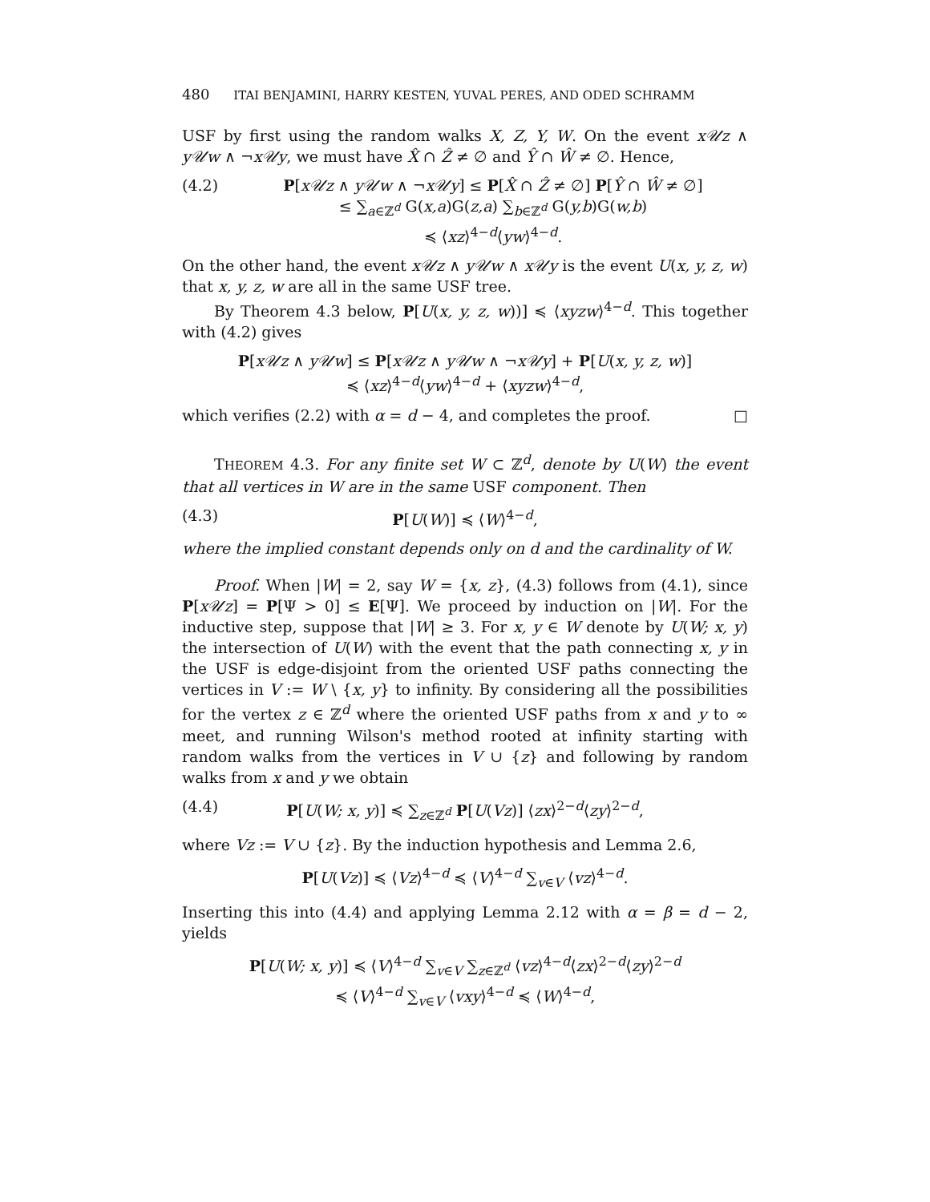480 ITAI BENJAMINI, HARRY KESTEN, YUVAL PERES, AND ODED SCHRAMM
USF by first using the random walks X, Z, Y, W. On the event x𝒰z ∧ y𝒰w ∧ ¬x𝒰y, we must have X̂ ∩ Ẑ ≠ ∅ and Ŷ ∩ Ŵ ≠ ∅. Hence,
(4.2) P[x𝒰z ∧ y𝒰w ∧ ¬x𝒰y] ≤ P[X̂ ∩ Ẑ ≠ ∅] P[Ŷ ∩ Ŵ ≠ ∅]
≤ ∑<sub>a∈ℤ<sup>d</sup></sub> G(x,a)G(z,a) ∑<sub>b∈ℤ<sup>d</sup></sub> G(y,b)G(w,b)
≼ ⟨xz⟩<sup>4−d</sup>⟨yw⟩<sup>4−d</sup>.
On the other hand, the event x𝒰z ∧ y𝒰w ∧ x𝒰y is the event U(x, y, z, w) that x, y, z, w are all in the same USF tree.
By Theorem 4.3 below, P[U(x, y, z, w))] ≼ ⟨xyzw⟩<sup>4−d</sup>. This together with (4.2) gives
P[x𝒰z ∧ y𝒰w] ≤ P[x𝒰z ∧ y𝒰w ∧ ¬x𝒰y] + P[U(x, y, z, w)]
≼ ⟨xz⟩<sup>4−d</sup>⟨yw⟩<sup>4−d</sup> + ⟨xyzw⟩<sup>4−d</sup>,
which verifies (2.2) with α = d − 4, and completes the proof. □
THEOREM 4.3. For any finite set W ⊂ ℤ<sup>d</sup>, denote by U(W) the event that all vertices in W are in the same USF component. Then
(4.3) P[U(W)] ≼ ⟨W⟩<sup>4−d</sup>,
where the implied constant depends only on d and the cardinality of W.
Proof. When |W| = 2, say W = {x, z}, (4.3) follows from (4.1), since P[x𝒰z] = P[Ψ > 0] ≤ E[Ψ]. We proceed by induction on |W|. For the inductive step, suppose that |W| ≥ 3. For x, y ∈ W denote by U(W; x, y) the intersection of U(W) with the event that the path connecting x, y in the USF is edge-disjoint from the oriented USF paths connecting the vertices in V := W \ {x, y} to infinity. By considering all the possibilities for the vertex z ∈ ℤ<sup>d</sup> where the oriented USF paths from x and y to ∞ meet, and running Wilson's method rooted at infinity starting with random walks from the vertices in V ∪ {z} and following by random walks from x and y we obtain
(4.4) P[U(W; x, y)] ≼ ∑<sub>z∈ℤ<sup>d</sup></sub> P[U(Vz)] ⟨zx⟩<sup>2−d</sup>⟨zy⟩<sup>2−d</sup>,
where Vz := V ∪ {z}. By the induction hypothesis and Lemma 2.6,
P[U(Vz)] ≼ ⟨Vz⟩<sup>4−d</sup> ≼ ⟨V⟩<sup>4−d</sup> ∑<sub>v∈V</sub> ⟨vz⟩<sup>4−d</sup>.
Inserting this into (4.4) and applying Lemma 2.12 with α = β = d − 2, yields
P[U(W; x, y)] ≼ ⟨V⟩<sup>4−d</sup> ∑<sub>v∈V</sub> ∑<sub>z∈ℤ<sup>d</sup></sub> ⟨vz⟩<sup>4−d</sup>⟨zx⟩<sup>2−d</sup>⟨zy⟩<sup>2−d</sup>
≼ ⟨V⟩<sup>4−d</sup> ∑<sub>v∈V</sub> ⟨vxy⟩<sup>4−d</sup> ≼ ⟨W⟩<sup>4−d</sup>,